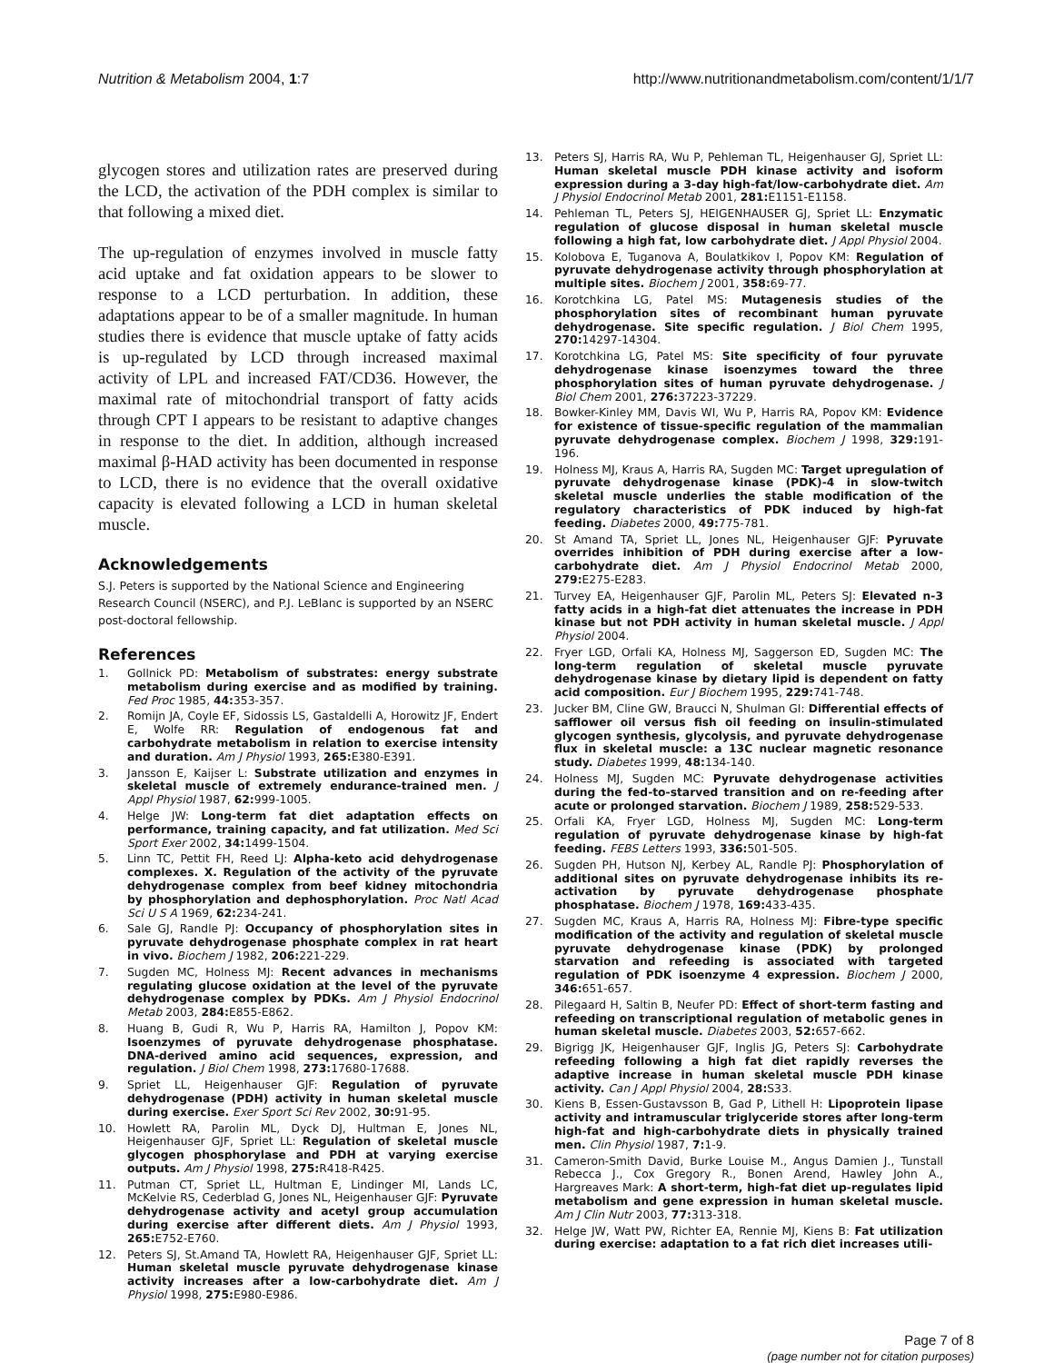Nutrition & Metabolism 2004, 1:7 http://www.nutritionandmetabolism.com/content/1/1/7
glycogen stores and utilization rates are preserved during the LCD, the activation of the PDH complex is similar to that following a mixed diet.
The up-regulation of enzymes involved in muscle fatty acid uptake and fat oxidation appears to be slower to response to a LCD perturbation. In addition, these adaptations appear to be of a smaller magnitude. In human studies there is evidence that muscle uptake of fatty acids is up-regulated by LCD through increased maximal activity of LPL and increased FAT/CD36. However, the maximal rate of mitochondrial transport of fatty acids through CPT I appears to be resistant to adaptive changes in response to the diet. In addition, although increased maximal β-HAD activity has been documented in response to LCD, there is no evidence that the overall oxidative capacity is elevated following a LCD in human skeletal muscle.
Acknowledgements
S.J. Peters is supported by the National Science and Engineering Research Council (NSERC), and P.J. LeBlanc is supported by an NSERC post-doctoral fellowship.
References
1. Gollnick PD: Metabolism of substrates: energy substrate metabolism during exercise and as modified by training. Fed Proc 1985, 44: 353-357.
2. Romijn JA, Coyle EF, Sidossis LS, Gastaldelli A, Horowitz JF, Endert E, Wolfe RR: Regulation of endogenous fat and carbohydrate metabolism in relation to exercise intensity and duration. Am J Physiol 1993, 265: E380-E391.
3. Jansson E, Kaijser L: Substrate utilization and enzymes in skeletal muscle of extremely endurance-trained men. J Appl Physiol 1987, 62: 999-1005.
4. Helge JW: Long-term fat diet adaptation effects on performance, training capacity, and fat utilization. Med Sci Sport Exer 2002, 34: 1499-1504.
5. Linn TC, Pettit FH, Reed LJ: Alpha-keto acid dehydrogenase complexes. X. Regulation of the activity of the pyruvate dehydrogenase complex from beef kidney mitochondria by phosphorylation and dephosphorylation. Proc Natl Acad Sci U S A 1969, 62: 234-241.
6. Sale GJ, Randle PJ: Occupancy of phosphorylation sites in pyruvate dehydrogenase phosphate complex in rat heart in vivo. Biochem J 1982, 206: 221-229.
7. Sugden MC, Holness MJ: Recent advances in mechanisms regulating glucose oxidation at the level of the pyruvate dehydrogenase complex by PDKs. Am J Physiol Endocrinol Metab 2003, 284: E855-E862.
8. Huang B, Gudi R, Wu P, Harris RA, Hamilton J, Popov KM: Isoenzymes of pyruvate dehydrogenase phosphatase. DNA-derived amino acid sequences, expression, and regulation. J Biol Chem 1998, 273: 17680-17688.
9. Spriet LL, Heigenhauser GJF: Regulation of pyruvate dehydrogenase (PDH) activity in human skeletal muscle during exercise. Exer Sport Sci Rev 2002, 30: 91-95.
10. Howlett RA, Parolin ML, Dyck DJ, Hultman E, Jones NL, Heigenhauser GJF, Spriet LL: Regulation of skeletal muscle glycogen phosphorylase and PDH at varying exercise outputs. Am J Physiol 1998, 275: R418-R425.
11. Putman CT, Spriet LL, Hultman E, Lindinger MI, Lands LC, McKelvie RS, Cederblad G, Jones NL, Heigenhauser GJF: Pyruvate dehydrogenase activity and acetyl group accumulation during exercise after different diets. Am J Physiol 1993, 265: E752-E760.
12. Peters SJ, St.Amand TA, Howlett RA, Heigenhauser GJF, Spriet LL: Human skeletal muscle pyruvate dehydrogenase kinase activity increases after a low-carbohydrate diet. Am J Physiol 1998, 275: E980-E986.
13. Peters SJ, Harris RA, Wu P, Pehleman TL, Heigenhauser GJ, Spriet LL: Human skeletal muscle PDH kinase activity and isoform expression during a 3-day high-fat/low-carbohydrate diet. Am J Physiol Endocrinol Metab 2001, 281: E1151-E1158.
14. Pehleman TL, Peters SJ, HEIGENHAUSER GJ, Spriet LL: Enzymatic regulation of glucose disposal in human skeletal muscle following a high fat, low carbohydrate diet. J Appl Physiol 2004.
15. Kolobova E, Tuganova A, Boulatkikov I, Popov KM: Regulation of pyruvate dehydrogenase activity through phosphorylation at multiple sites. Biochem J 2001, 358: 69-77.
16. Korotchkina LG, Patel MS: Mutagenesis studies of the phosphorylation sites of recombinant human pyruvate dehydrogenase. Site specific regulation. J Biol Chem 1995, 270: 14297-14304.
17. Korotchkina LG, Patel MS: Site specificity of four pyruvate dehydrogenase kinase isoenzymes toward the three phosphorylation sites of human pyruvate dehydrogenase. J Biol Chem 2001, 276: 37223-37229.
18. Bowker-Kinley MM, Davis WI, Wu P, Harris RA, Popov KM: Evidence for existence of tissue-specific regulation of the mammalian pyruvate dehydrogenase complex. Biochem J 1998, 329: 191-196.
19. Holness MJ, Kraus A, Harris RA, Sugden MC: Target upregulation of pyruvate dehydrogenase kinase (PDK)-4 in slow-twitch skeletal muscle underlies the stable modification of the regulatory characteristics of PDK induced by high-fat feeding. Diabetes 2000, 49: 775-781.
20. St Amand TA, Spriet LL, Jones NL, Heigenhauser GJF: Pyruvate overrides inhibition of PDH during exercise after a low-carbohydrate diet. Am J Physiol Endocrinol Metab 2000, 279: E275-E283.
21. Turvey EA, Heigenhauser GJF, Parolin ML, Peters SJ: Elevated n-3 fatty acids in a high-fat diet attenuates the increase in PDH kinase but not PDH activity in human skeletal muscle. J Appl Physiol 2004.
22. Fryer LGD, Orfali KA, Holness MJ, Saggerson ED, Sugden MC: The long-term regulation of skeletal muscle pyruvate dehydrogenase kinase by dietary lipid is dependent on fatty acid composition. Eur J Biochem 1995, 229: 741-748.
23. Jucker BM, Cline GW, Braucci N, Shulman GI: Differential effects of safflower oil versus fish oil feeding on insulin-stimulated glycogen synthesis, glycolysis, and pyruvate dehydrogenase flux in skeletal muscle: a 13C nuclear magnetic resonance study. Diabetes 1999, 48: 134-140.
24. Holness MJ, Sugden MC: Pyruvate dehydrogenase activities during the fed-to-starved transition and on re-feeding after acute or prolonged starvation. Biochem J 1989, 258: 529-533.
25. Orfali KA, Fryer LGD, Holness MJ, Sugden MC: Long-term regulation of pyruvate dehydrogenase kinase by high-fat feeding. FEBS Letters 1993, 336: 501-505.
26. Sugden PH, Hutson NJ, Kerbey AL, Randle PJ: Phosphorylation of additional sites on pyruvate dehydrogenase inhibits its re-activation by pyruvate dehydrogenase phosphate phosphatase. Biochem J 1978, 169: 433-435.
27. Sugden MC, Kraus A, Harris RA, Holness MJ: Fibre-type specific modification of the activity and regulation of skeletal muscle pyruvate dehydrogenase kinase (PDK) by prolonged starvation and refeeding is associated with targeted regulation of PDK isoenzyme 4 expression. Biochem J 2000, 346: 651-657.
28. Pilegaard H, Saltin B, Neufer PD: Effect of short-term fasting and refeeding on transcriptional regulation of metabolic genes in human skeletal muscle. Diabetes 2003, 52: 657-662.
29. Bigrigg JK, Heigenhauser GJF, Inglis JG, Peters SJ: Carbohydrate refeeding following a high fat diet rapidly reverses the adaptive increase in human skeletal muscle PDH kinase activity. Can J Appl Physiol 2004, 28: S33.
30. Kiens B, Essen-Gustavsson B, Gad P, Lithell H: Lipoprotein lipase activity and intramuscular triglyceride stores after long-term high-fat and high-carbohydrate diets in physically trained men. Clin Physiol 1987, 7: 1-9.
31. Cameron-Smith David, Burke Louise M., Angus Damien J., Tunstall Rebecca J., Cox Gregory R., Bonen Arend, Hawley John A., Hargreaves Mark: A short-term, high-fat diet up-regulates lipid metabolism and gene expression in human skeletal muscle. Am J Clin Nutr 2003, 77: 313-318.
32. Helge JW, Watt PW, Richter EA, Rennie MJ, Kiens B: Fat utilization during exercise: adaptation to a fat rich diet increases utili-
Page 7 of 8
(page number not for citation purposes)